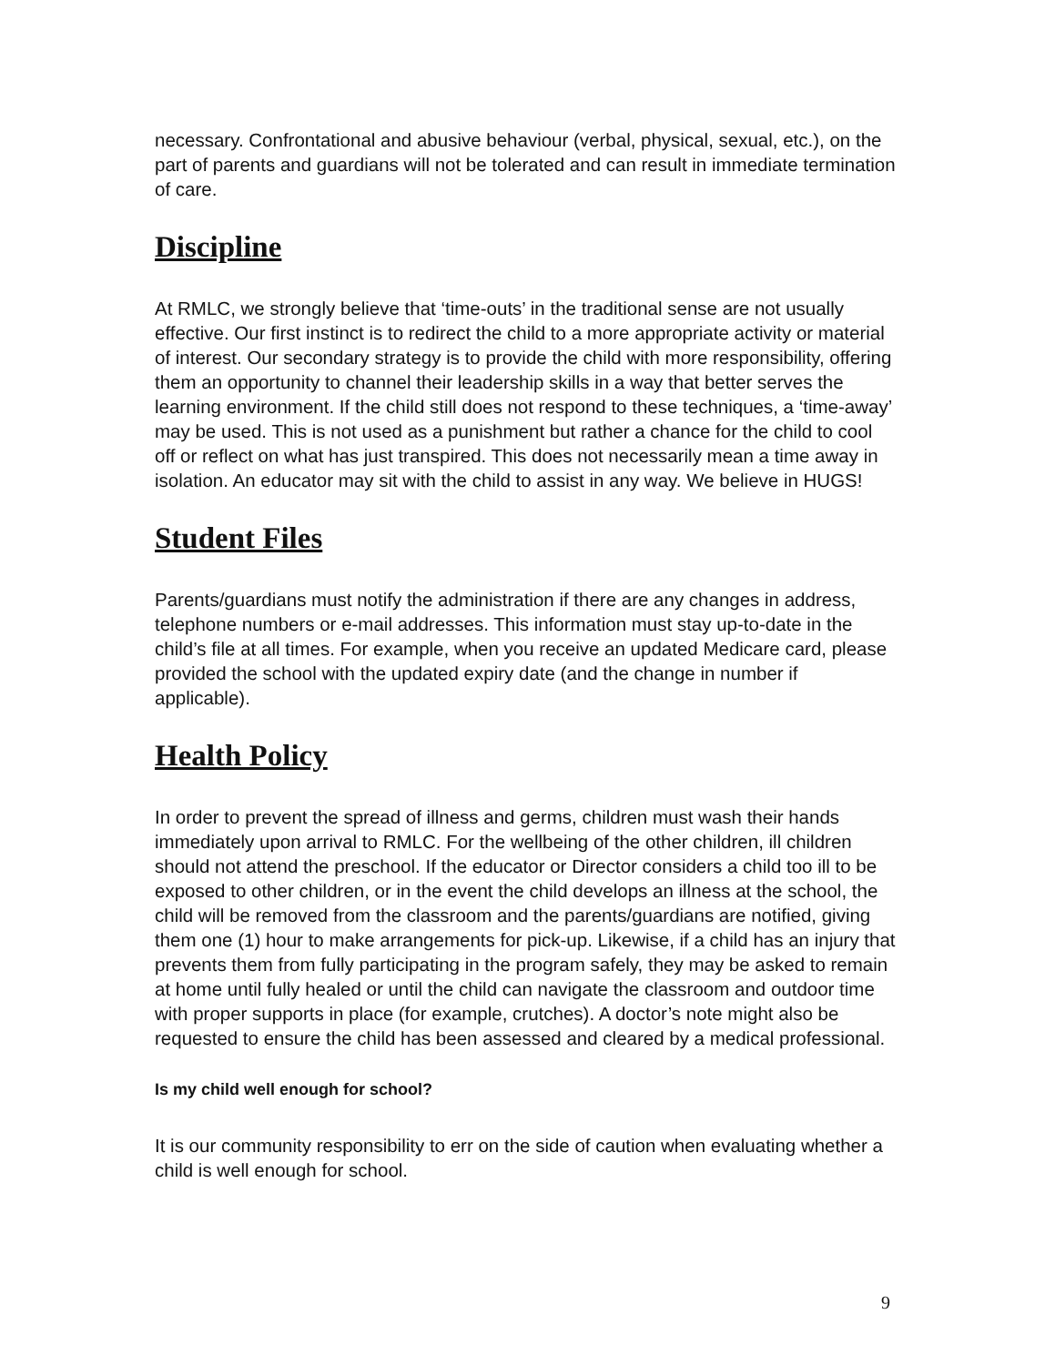necessary. Confrontational and abusive behaviour (verbal, physical, sexual, etc.), on the part of parents and guardians will not be tolerated and can result in immediate termination of care.
Discipline
At RMLC, we strongly believe that ‘time-outs’ in the traditional sense are not usually effective. Our first instinct is to redirect the child to a more appropriate activity or material of interest. Our secondary strategy is to provide the child with more responsibility, offering them an opportunity to channel their leadership skills in a way that better serves the learning environment. If the child still does not respond to these techniques, a ‘time-away’ may be used. This is not used as a punishment but rather a chance for the child to cool off or reflect on what has just transpired. This does not necessarily mean a time away in isolation. An educator may sit with the child to assist in any way. We believe in HUGS!
Student Files
Parents/guardians must notify the administration if there are any changes in address, telephone numbers or e-mail addresses. This information must stay up-to-date in the child’s file at all times. For example, when you receive an updated Medicare card, please provided the school with the updated expiry date (and the change in number if applicable).
Health Policy
In order to prevent the spread of illness and germs, children must wash their hands immediately upon arrival to RMLC. For the wellbeing of the other children, ill children should not attend the preschool. If the educator or Director considers a child too ill to be exposed to other children, or in the event the child develops an illness at the school, the child will be removed from the classroom and the parents/guardians are notified, giving them one (1) hour to make arrangements for pick-up. Likewise, if a child has an injury that prevents them from fully participating in the program safely, they may be asked to remain at home until fully healed or until the child can navigate the classroom and outdoor time with proper supports in place (for example, crutches). A doctor’s note might also be requested to ensure the child has been assessed and cleared by a medical professional.
Is my child well enough for school?
It is our community responsibility to err on the side of caution when evaluating whether a child is well enough for school.
9